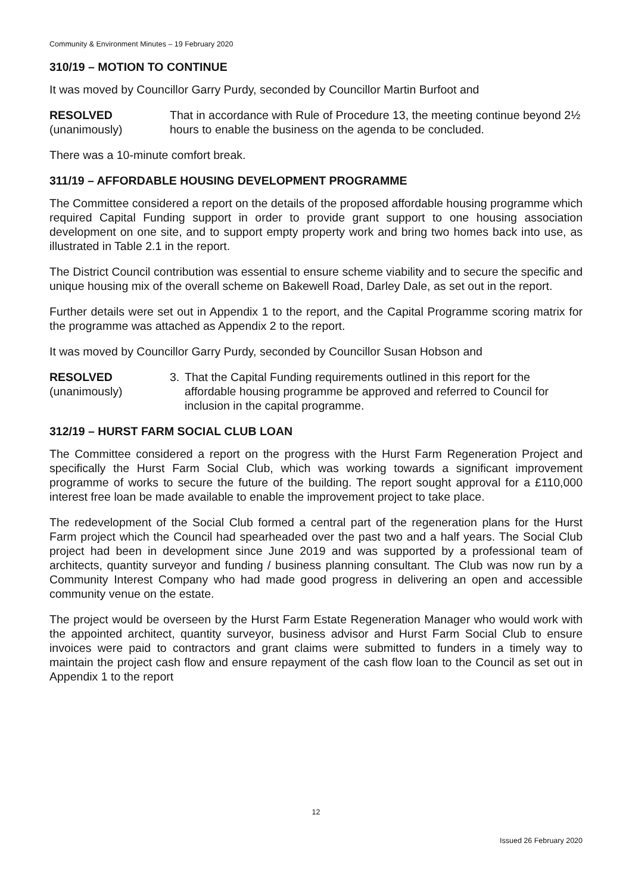Community & Environment Minutes – 19 February 2020
310/19 – MOTION TO CONTINUE
It was moved by Councillor Garry Purdy, seconded by Councillor Martin Burfoot and
RESOLVED
(unanimously)
That in accordance with Rule of Procedure 13, the meeting continue beyond 2½ hours to enable the business on the agenda to be concluded.
There was a 10-minute comfort break.
311/19 – AFFORDABLE HOUSING DEVELOPMENT PROGRAMME
The Committee considered a report on the details of the proposed affordable housing programme which required Capital Funding support in order to provide grant support to one housing association development on one site, and to support empty property work and bring two homes back into use, as illustrated in Table 2.1 in the report.
The District Council contribution was essential to ensure scheme viability and to secure the specific and unique housing mix of the overall scheme on Bakewell Road, Darley Dale, as set out in the report.
Further details were set out in Appendix 1 to the report, and the Capital Programme scoring matrix for the programme was attached as Appendix 2 to the report.
It was moved by Councillor Garry Purdy, seconded by Councillor Susan Hobson and
RESOLVED
(unanimously)
3. That the Capital Funding requirements outlined in this report for the affordable housing programme be approved and referred to Council for inclusion in the capital programme.
312/19 – HURST FARM SOCIAL CLUB LOAN
The Committee considered a report on the progress with the Hurst Farm Regeneration Project and specifically the Hurst Farm Social Club, which was working towards a significant improvement programme of works to secure the future of the building. The report sought approval for a £110,000 interest free loan be made available to enable the improvement project to take place.
The redevelopment of the Social Club formed a central part of the regeneration plans for the Hurst Farm project which the Council had spearheaded over the past two and a half years. The Social Club project had been in development since June 2019 and was supported by a professional team of architects, quantity surveyor and funding / business planning consultant. The Club was now run by a Community Interest Company who had made good progress in delivering an open and accessible community venue on the estate.
The project would be overseen by the Hurst Farm Estate Regeneration Manager who would work with the appointed architect, quantity surveyor, business advisor and Hurst Farm Social Club to ensure invoices were paid to contractors and grant claims were submitted to funders in a timely way to maintain the project cash flow and ensure repayment of the cash flow loan to the Council as set out in Appendix 1 to the report
12
Issued 26 February 2020